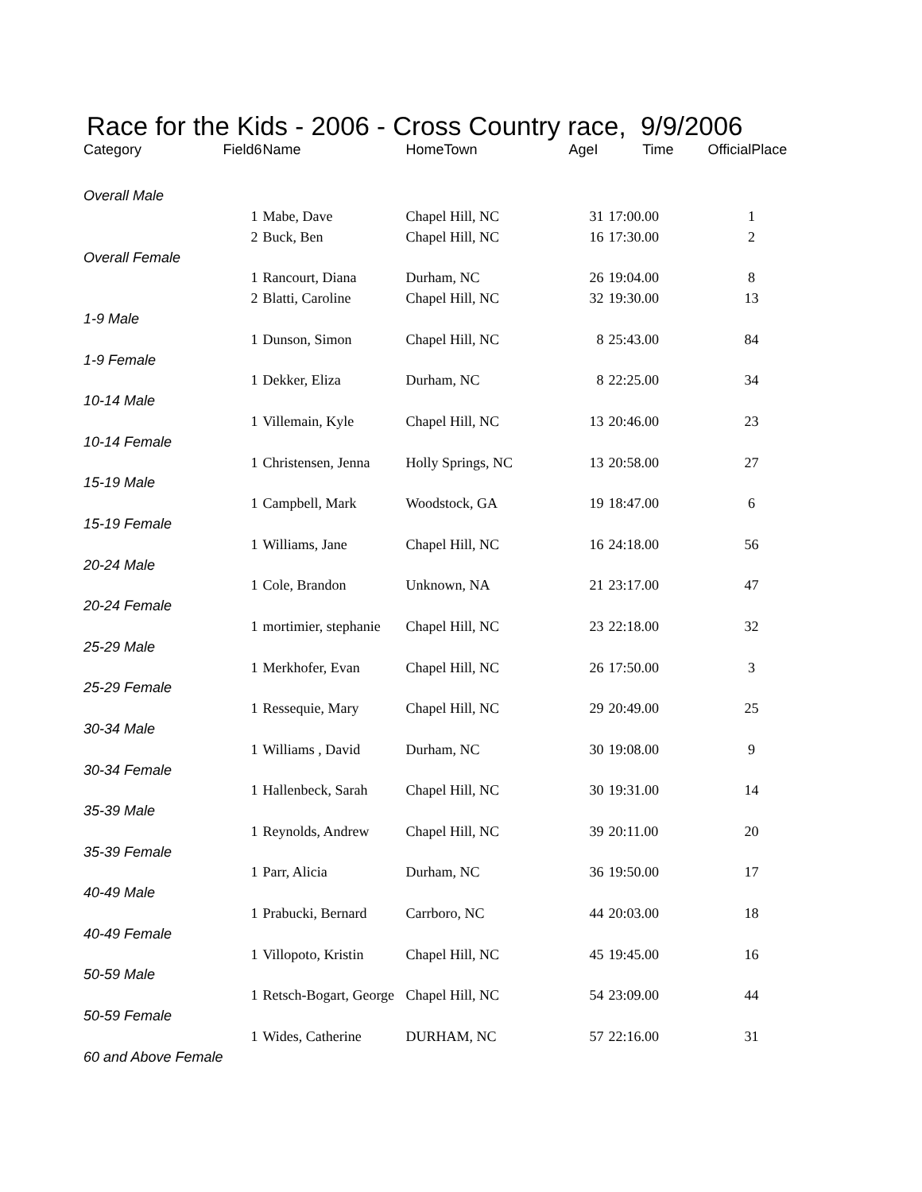Race for the Kids - 2006 - Cross Country race, 9/9/2006
| Category | Field6 | Name | HomeTown | AgeI | Time | OfficialPlace |
| --- | --- | --- | --- | --- | --- | --- |
| Overall Male | | | | | | |
| | 1 | Mabe, Dave | Chapel Hill, NC | 31 | 17:00.00 | 1 |
| | 2 | Buck, Ben | Chapel Hill, NC | 16 | 17:30.00 | 2 |
| Overall Female | | | | | | |
| | 1 | Rancourt, Diana | Durham, NC | 26 | 19:04.00 | 8 |
| | 2 | Blatti, Caroline | Chapel Hill, NC | 32 | 19:30.00 | 13 |
| 1-9 Male | | | | | | |
| | 1 | Dunson, Simon | Chapel Hill, NC | 8 | 25:43.00 | 84 |
| 1-9 Female | | | | | | |
| | 1 | Dekker, Eliza | Durham, NC | 8 | 22:25.00 | 34 |
| 10-14 Male | | | | | | |
| | 1 | Villemain, Kyle | Chapel Hill, NC | 13 | 20:46.00 | 23 |
| 10-14 Female | | | | | | |
| | 1 | Christensen, Jenna | Holly Springs, NC | 13 | 20:58.00 | 27 |
| 15-19 Male | | | | | | |
| | 1 | Campbell, Mark | Woodstock, GA | 19 | 18:47.00 | 6 |
| 15-19 Female | | | | | | |
| | 1 | Williams, Jane | Chapel Hill, NC | 16 | 24:18.00 | 56 |
| 20-24 Male | | | | | | |
| | 1 | Cole, Brandon | Unknown, NA | 21 | 23:17.00 | 47 |
| 20-24 Female | | | | | | |
| | 1 | mortimier, stephanie | Chapel Hill, NC | 23 | 22:18.00 | 32 |
| 25-29 Male | | | | | | |
| | 1 | Merkhofer, Evan | Chapel Hill, NC | 26 | 17:50.00 | 3 |
| 25-29 Female | | | | | | |
| | 1 | Ressequie, Mary | Chapel Hill, NC | 29 | 20:49.00 | 25 |
| 30-34 Male | | | | | | |
| | 1 | Williams , David | Durham, NC | 30 | 19:08.00 | 9 |
| 30-34 Female | | | | | | |
| | 1 | Hallenbeck, Sarah | Chapel Hill, NC | 30 | 19:31.00 | 14 |
| 35-39 Male | | | | | | |
| | 1 | Reynolds, Andrew | Chapel Hill, NC | 39 | 20:11.00 | 20 |
| 35-39 Female | | | | | | |
| | 1 | Parr, Alicia | Durham, NC | 36 | 19:50.00 | 17 |
| 40-49 Male | | | | | | |
| | 1 | Prabucki, Bernard | Carrboro, NC | 44 | 20:03.00 | 18 |
| 40-49 Female | | | | | | |
| | 1 | Villopoto, Kristin | Chapel Hill, NC | 45 | 19:45.00 | 16 |
| 50-59 Male | | | | | | |
| | 1 | Retsch-Bogart, George | Chapel Hill, NC | 54 | 23:09.00 | 44 |
| 50-59 Female | | | | | | |
| | 1 | Wides, Catherine | DURHAM, NC | 57 | 22:16.00 | 31 |
| 60 and Above Female | | | | | | |